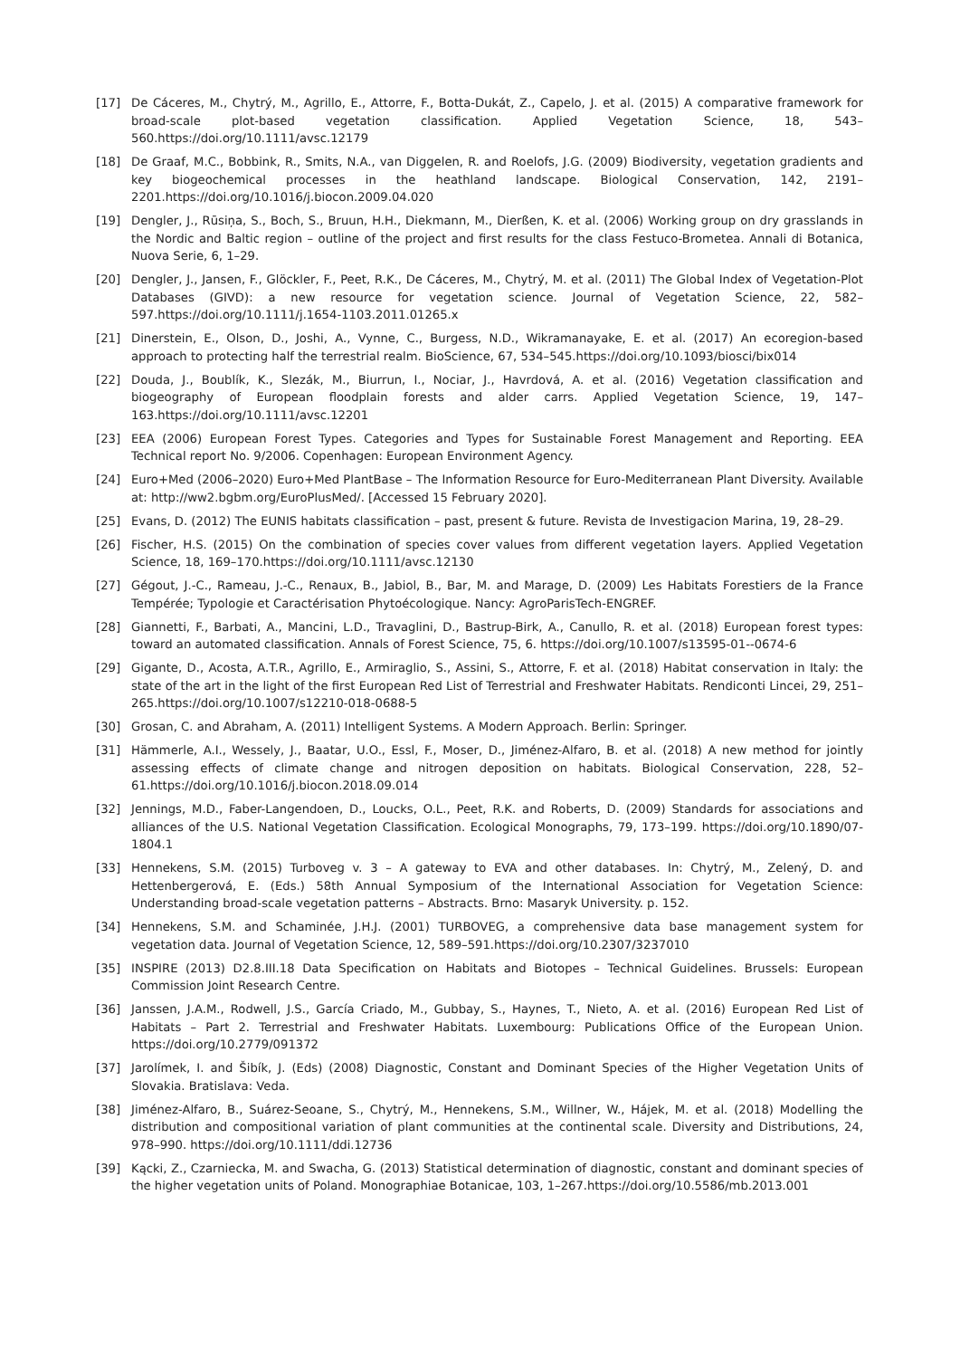[17] De Cáceres, M., Chytrý, M., Agrillo, E., Attorre, F., Botta-Dukát, Z., Capelo, J. et al. (2015) A comparative framework for broad-scale plot-based vegetation classification. Applied Vegetation Science, 18, 543–560.https://doi.org/10.1111/avsc.12179
[18] De Graaf, M.C., Bobbink, R., Smits, N.A., van Diggelen, R. and Roelofs, J.G. (2009) Biodiversity, vegetation gradients and key biogeochemical processes in the heathland landscape. Biological Conservation, 142, 2191–2201.https://doi.org/10.1016/j.biocon.2009.04.020
[19] Dengler, J., Rūsiņa, S., Boch, S., Bruun, H.H., Diekmann, M., Dierßen, K. et al. (2006) Working group on dry grasslands in the Nordic and Baltic region – outline of the project and first results for the class Festuco-Brometea. Annali di Botanica, Nuova Serie, 6, 1–29.
[20] Dengler, J., Jansen, F., Glöckler, F., Peet, R.K., De Cáceres, M., Chytrý, M. et al. (2011) The Global Index of Vegetation-Plot Databases (GIVD): a new resource for vegetation science. Journal of Vegetation Science, 22, 582–597.https://doi.org/10.1111/j.1654-1103.2011.01265.x
[21] Dinerstein, E., Olson, D., Joshi, A., Vynne, C., Burgess, N.D., Wikramanayake, E. et al. (2017) An ecoregion-based approach to protecting half the terrestrial realm. BioScience, 67, 534–545.https://doi.org/10.1093/biosci/bix014
[22] Douda, J., Boublík, K., Slezák, M., Biurrun, I., Nociar, J., Havrdová, A. et al. (2016) Vegetation classification and biogeography of European floodplain forests and alder carrs. Applied Vegetation Science, 19, 147–163.https://doi.org/10.1111/avsc.12201
[23] EEA (2006) European Forest Types. Categories and Types for Sustainable Forest Management and Reporting. EEA Technical report No. 9/2006. Copenhagen: European Environment Agency.
[24] Euro+Med (2006–2020) Euro+Med PlantBase – The Information Resource for Euro-Mediterranean Plant Diversity. Available at: http://ww2.bgbm.org/EuroPlusMed/. [Accessed 15 February 2020].
[25] Evans, D. (2012) The EUNIS habitats classification – past, present & future. Revista de Investigacion Marina, 19, 28–29.
[26] Fischer, H.S. (2015) On the combination of species cover values from different vegetation layers. Applied Vegetation Science, 18, 169–170.https://doi.org/10.1111/avsc.12130
[27] Gégout, J.-C., Rameau, J.-C., Renaux, B., Jabiol, B., Bar, M. and Marage, D. (2009) Les Habitats Forestiers de la France Tempérée; Typologie et Caractérisation Phytoécologique. Nancy: AgroParisTech-ENGREF.
[28] Giannetti, F., Barbati, A., Mancini, L.D., Travaglini, D., Bastrup-Birk, A., Canullo, R. et al. (2018) European forest types: toward an automated classification. Annals of Forest Science, 75, 6. https://doi.org/10.1007/s13595-01--0674-6
[29] Gigante, D., Acosta, A.T.R., Agrillo, E., Armiraglio, S., Assini, S., Attorre, F. et al. (2018) Habitat conservation in Italy: the state of the art in the light of the first European Red List of Terrestrial and Freshwater Habitats. Rendiconti Lincei, 29, 251–265.https://doi.org/10.1007/s12210-018-0688-5
[30] Grosan, C. and Abraham, A. (2011) Intelligent Systems. A Modern Approach. Berlin: Springer.
[31] Hämmerle, A.I., Wessely, J., Baatar, U.O., Essl, F., Moser, D., Jiménez-Alfaro, B. et al. (2018) A new method for jointly assessing effects of climate change and nitrogen deposition on habitats. Biological Conservation, 228, 52–61.https://doi.org/10.1016/j.biocon.2018.09.014
[32] Jennings, M.D., Faber-Langendoen, D., Loucks, O.L., Peet, R.K. and Roberts, D. (2009) Standards for associations and alliances of the U.S. National Vegetation Classification. Ecological Monographs, 79, 173–199. https://doi.org/10.1890/07-1804.1
[33] Hennekens, S.M. (2015) Turboveg v. 3 – A gateway to EVA and other databases. In: Chytrý, M., Zelený, D. and Hettenbergerová, E. (Eds.) 58th Annual Symposium of the International Association for Vegetation Science: Understanding broad-scale vegetation patterns – Abstracts. Brno: Masaryk University. p. 152.
[34] Hennekens, S.M. and Schaminée, J.H.J. (2001) TURBOVEG, a comprehensive data base management system for vegetation data. Journal of Vegetation Science, 12, 589–591.https://doi.org/10.2307/3237010
[35] INSPIRE (2013) D2.8.III.18 Data Specification on Habitats and Biotopes – Technical Guidelines. Brussels: European Commission Joint Research Centre.
[36] Janssen, J.A.M., Rodwell, J.S., García Criado, M., Gubbay, S., Haynes, T., Nieto, A. et al. (2016) European Red List of Habitats – Part 2. Terrestrial and Freshwater Habitats. Luxembourg: Publications Office of the European Union. https://doi.org/10.2779/091372
[37] Jarolímek, I. and Šibík, J. (Eds) (2008) Diagnostic, Constant and Dominant Species of the Higher Vegetation Units of Slovakia. Bratislava: Veda.
[38] Jiménez-Alfaro, B., Suárez-Seoane, S., Chytrý, M., Hennekens, S.M., Willner, W., Hájek, M. et al. (2018) Modelling the distribution and compositional variation of plant communities at the continental scale. Diversity and Distributions, 24, 978–990. https://doi.org/10.1111/ddi.12736
[39] Kącki, Z., Czarniecka, M. and Swacha, G. (2013) Statistical determination of diagnostic, constant and dominant species of the higher vegetation units of Poland. Monographiae Botanicae, 103, 1–267.https://doi.org/10.5586/mb.2013.001